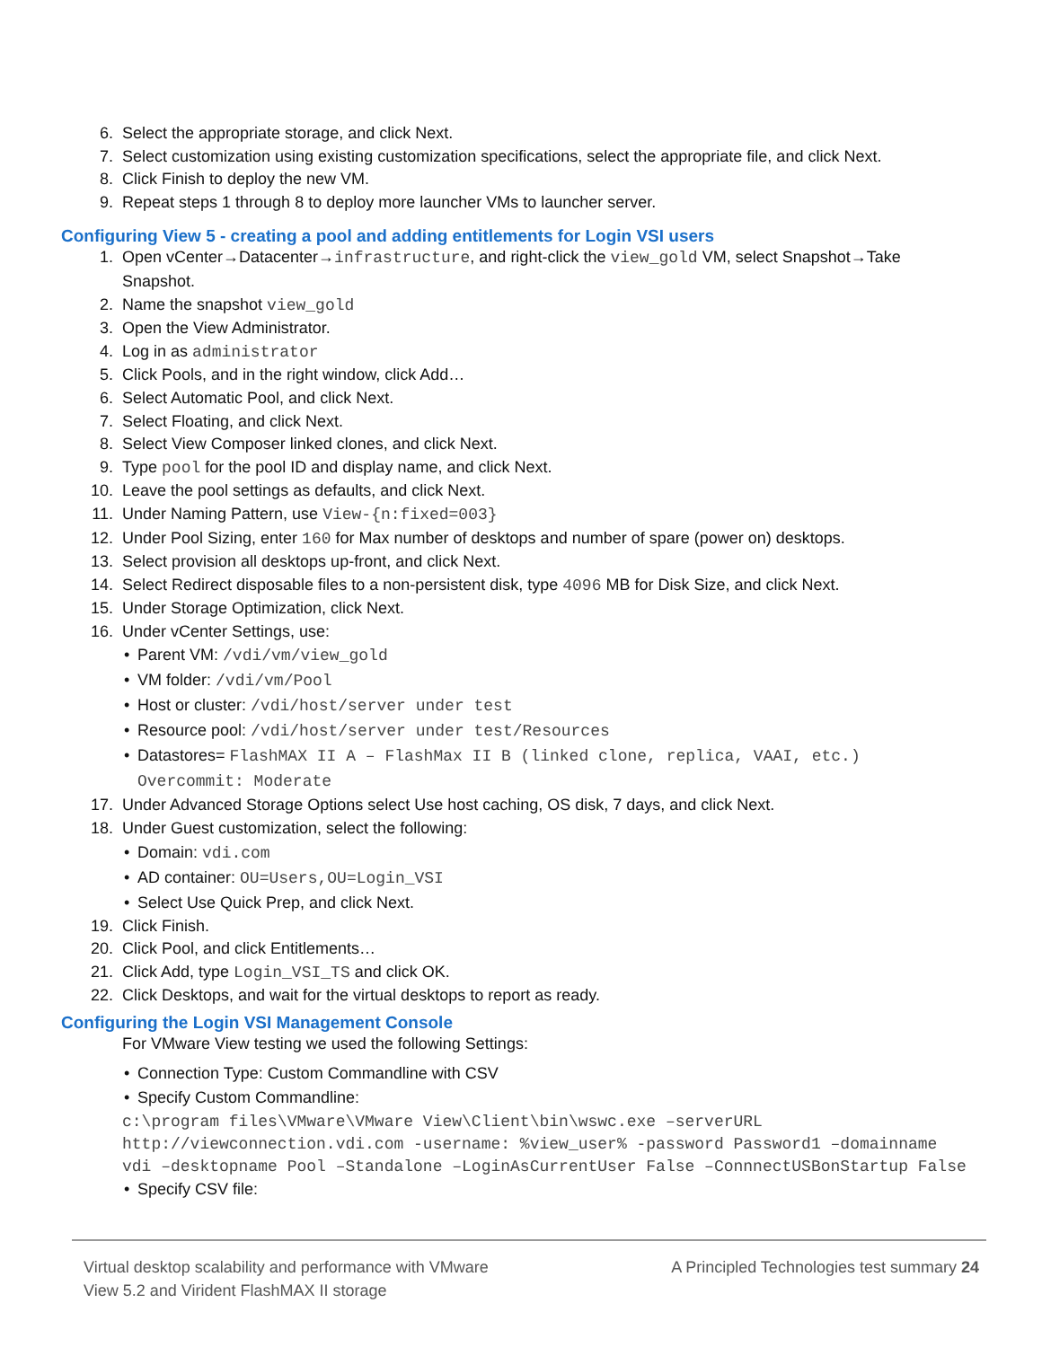6. Select the appropriate storage, and click Next.
7. Select customization using existing customization specifications, select the appropriate file, and click Next.
8. Click Finish to deploy the new VM.
9. Repeat steps 1 through 8 to deploy more launcher VMs to launcher server.
Configuring View 5 - creating a pool and adding entitlements for Login VSI users
1. Open vCenter→Datacenter→infrastructure, and right-click the view_gold VM, select Snapshot→Take Snapshot.
2. Name the snapshot view_gold
3. Open the View Administrator.
4. Log in as administrator
5. Click Pools, and in the right window, click Add…
6. Select Automatic Pool, and click Next.
7. Select Floating, and click Next.
8. Select View Composer linked clones, and click Next.
9. Type pool for the pool ID and display name, and click Next.
10. Leave the pool settings as defaults, and click Next.
11. Under Naming Pattern, use View-{n:fixed=003}
12. Under Pool Sizing, enter 160 for Max number of desktops and number of spare (power on) desktops.
13. Select provision all desktops up-front, and click Next.
14. Select Redirect disposable files to a non-persistent disk, type 4096 MB for Disk Size, and click Next.
15. Under Storage Optimization, click Next.
16. Under vCenter Settings, use:
• Parent VM: /vdi/vm/view_gold
• VM folder: /vdi/vm/Pool
• Host or cluster: /vdi/host/server under test
• Resource pool: /vdi/host/server under test/Resources
• Datastores= FlashMAX II A – FlashMax II B (linked clone, replica, VAAI, etc.) Overcommit: Moderate
17. Under Advanced Storage Options select Use host caching, OS disk, 7 days, and click Next.
18. Under Guest customization, select the following:
• Domain: vdi.com
• AD container: OU=Users,OU=Login_VSI
• Select Use Quick Prep, and click Next.
19. Click Finish.
20. Click Pool, and click Entitlements…
21. Click Add, type Login_VSI_TS and click OK.
22. Click Desktops, and wait for the virtual desktops to report as ready.
Configuring the Login VSI Management Console
For VMware View testing we used the following Settings:
• Connection Type: Custom Commandline with CSV
• Specify Custom Commandline:
c:\program files\VMware\VMware View\Client\bin\wswc.exe –serverURL http://viewconnection.vdi.com -username: %view_user% -password Password1 –domainname vdi –desktopname Pool –Standalone –LoginAsCurrentUser False –ConnnectUSBonStartup False
• Specify CSV file:
Virtual desktop scalability and performance with VMware
View 5.2 and Virident FlashMAX II storage
A Principled Technologies test summary 24